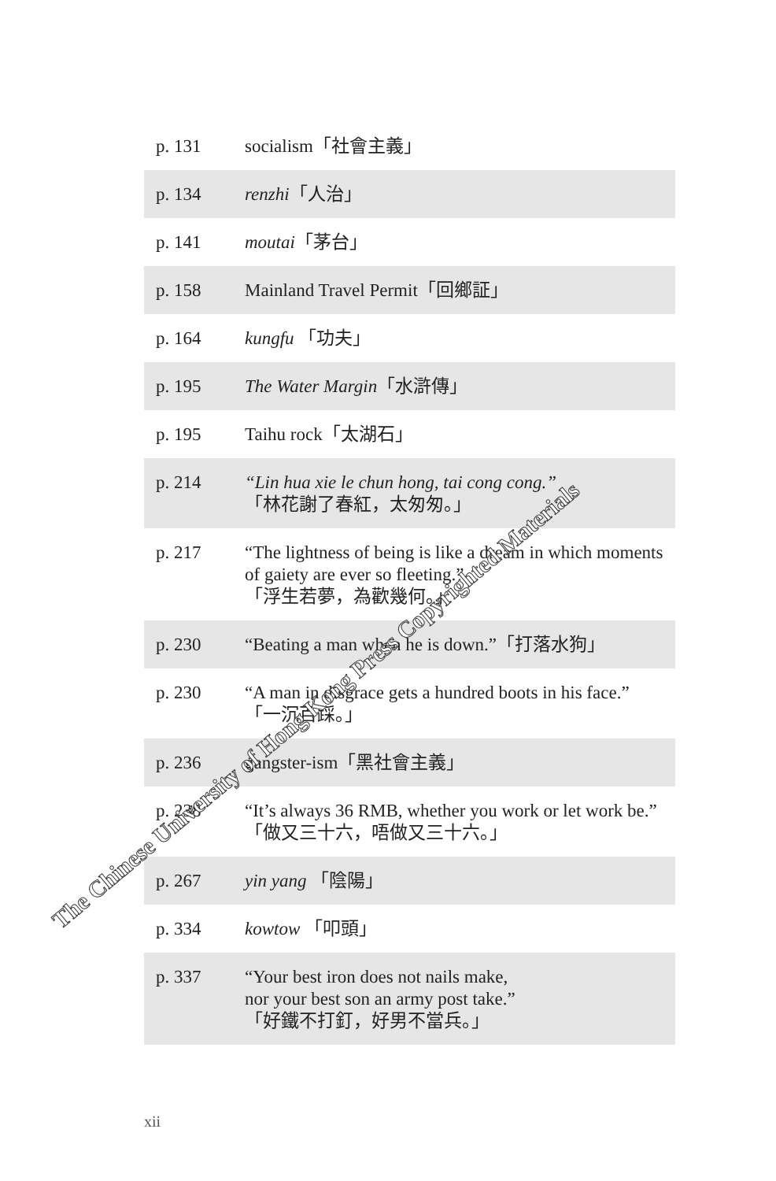| p. 131 | socialism「社會主義」 |
| p. 134 | renzhi 「人治」 |
| p. 141 | moutai 「茅台」 |
| p. 158 | Mainland Travel Permit「回鄉証」 |
| p. 164 | kungfu 「功夫」 |
| p. 195 | The Water Margin 「水滸傳」 |
| p. 195 | Taihu rock「太湖石」 |
| p. 214 | “Lin hua xie le chun hong, tai cong cong.” 「林花謝了春紅，太匆匆。」 |
| p. 217 | “The lightness of being is like a dream in which moments of gaiety are ever so fleeting.” 「浮生若夢，為歡幾何。」 |
| p. 230 | “Beating a man when he is down.”「打落水狗」 |
| p. 230 | “A man in disgrace gets a hundred boots in his face.” 「一沉百踩。」 |
| p. 236 | gangster-ism「黑社會主義」 |
| p. 238 | “It’s always 36 RMB, whether you work or let work be.” 「做又三十六，唔做又三十六。」 |
| p. 267 | yin yang 「陰陽」 |
| p. 334 | kowtow 「叩頭」 |
| p. 337 | “Your best iron does not nails make, nor your best son an army post take.” 「好鐵不打釘，好男不當兵。」 |
The Chinese University of Hong Kong Press Copyrighted Materials
xii